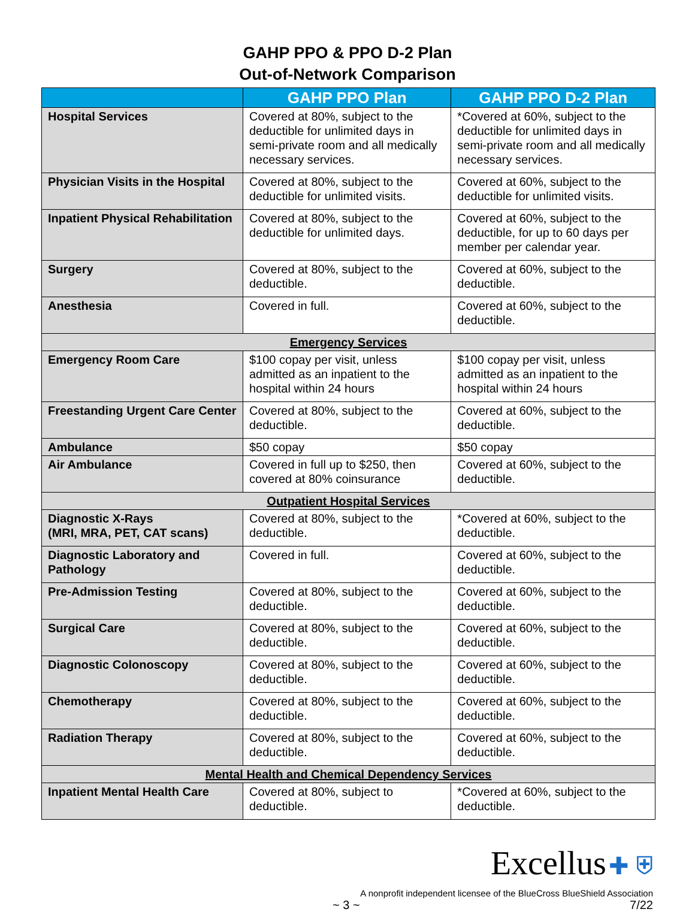GAHP PPO & PPO D-2 Plan
Out-of-Network Comparison
| | GAHP PPO Plan | GAHP PPO D-2 Plan |
| --- | --- | --- |
| Hospital Services | Covered at 80%, subject to the deductible for unlimited days in semi-private room and all medically necessary services. | *Covered at 60%, subject to the deductible for unlimited days in semi-private room and all medically necessary services. |
| Physician Visits in the Hospital | Covered at 80%, subject to the deductible for unlimited visits. | Covered at 60%, subject to the deductible for unlimited visits. |
| Inpatient Physical Rehabilitation | Covered at 80%, subject to the deductible for unlimited days. | Covered at 60%, subject to the deductible, for up to 60 days per member per calendar year. |
| Surgery | Covered at 80%, subject to the deductible. | Covered at 60%, subject to the deductible. |
| Anesthesia | Covered in full. | Covered at 60%, subject to the deductible. |
| Emergency Services | | |
| Emergency Room Care | $100 copay per visit, unless admitted as an inpatient to the hospital within 24 hours | $100 copay per visit, unless admitted as an inpatient to the hospital within 24 hours |
| Freestanding Urgent Care Center | Covered at 80%, subject to the deductible. | Covered at 60%, subject to the deductible. |
| Ambulance | $50 copay | $50 copay |
| Air Ambulance | Covered in full up to $250, then covered at 80% coinsurance | Covered at 60%, subject to the deductible. |
| Outpatient Hospital Services | | |
| Diagnostic X-Rays (MRI, MRA, PET, CAT scans) | Covered at 80%, subject to the deductible. | *Covered at 60%, subject to the deductible. |
| Diagnostic Laboratory and Pathology | Covered in full. | Covered at 60%, subject to the deductible. |
| Pre-Admission Testing | Covered at 80%, subject to the deductible. | Covered at 60%, subject to the deductible. |
| Surgical Care | Covered at 80%, subject to the deductible. | Covered at 60%, subject to the deductible. |
| Diagnostic Colonoscopy | Covered at 80%, subject to the deductible. | Covered at 60%, subject to the deductible. |
| Chemotherapy | Covered at 80%, subject to the deductible. | Covered at 60%, subject to the deductible. |
| Radiation Therapy | Covered at 80%, subject to the deductible. | Covered at 60%, subject to the deductible. |
| Mental Health and Chemical Dependency Services | | |
| Inpatient Mental Health Care | Covered at 80%, subject to deductible. | *Covered at 60%, subject to the deductible. |
Excellus ✚ ⛨
A nonprofit independent licensee of the BlueCross BlueShield Association
~ 3 ~ 7/22